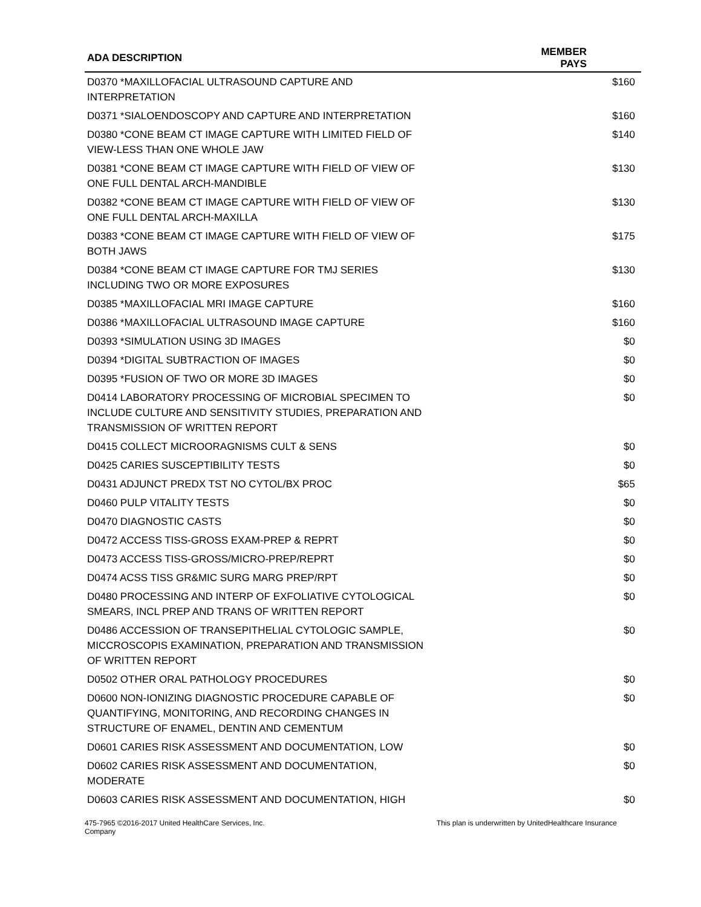| ADA DESCRIPTION | MEMBER PAYS |
| --- | --- |
| D0370 *MAXILLOFACIAL ULTRASOUND CAPTURE AND INTERPRETATION | $160 |
| D0371 *SIALOENDOSCOPY AND CAPTURE AND INTERPRETATION | $160 |
| D0380 *CONE BEAM CT IMAGE CAPTURE WITH LIMITED FIELD OF VIEW-LESS THAN ONE WHOLE JAW | $140 |
| D0381 *CONE BEAM CT IMAGE CAPTURE WITH FIELD OF VIEW OF ONE FULL DENTAL ARCH-MANDIBLE | $130 |
| D0382 *CONE BEAM CT IMAGE CAPTURE WITH FIELD OF VIEW OF ONE FULL DENTAL ARCH-MAXILLA | $130 |
| D0383 *CONE BEAM CT IMAGE CAPTURE WITH FIELD OF VIEW OF BOTH JAWS | $175 |
| D0384 *CONE BEAM CT IMAGE CAPTURE FOR TMJ SERIES INCLUDING TWO OR MORE EXPOSURES | $130 |
| D0385 *MAXILLOFACIAL MRI IMAGE CAPTURE | $160 |
| D0386 *MAXILLOFACIAL ULTRASOUND IMAGE CAPTURE | $160 |
| D0393 *SIMULATION USING 3D IMAGES | $0 |
| D0394 *DIGITAL SUBTRACTION OF IMAGES | $0 |
| D0395 *FUSION OF TWO OR MORE 3D IMAGES | $0 |
| D0414 LABORATORY PROCESSING OF MICROBIAL SPECIMEN TO INCLUDE CULTURE AND SENSITIVITY STUDIES, PREPARATION AND TRANSMISSION OF WRITTEN REPORT | $0 |
| D0415 COLLECT MICROORAGNISMS CULT & SENS | $0 |
| D0425 CARIES SUSCEPTIBILITY TESTS | $0 |
| D0431 ADJUNCT PREDX TST NO CYTOL/BX PROC | $65 |
| D0460 PULP VITALITY TESTS | $0 |
| D0470 DIAGNOSTIC CASTS | $0 |
| D0472 ACCESS TISS-GROSS EXAM-PREP & REPRT | $0 |
| D0473 ACCESS TISS-GROSS/MICRO-PREP/REPRT | $0 |
| D0474 ACSS TISS GR&MIC SURG MARG PREP/RPT | $0 |
| D0480 PROCESSING AND INTERP OF EXFOLIATIVE CYTOLOGICAL SMEARS, INCL PREP AND TRANS OF WRITTEN REPORT | $0 |
| D0486 ACCESSION OF TRANSEPITHELIAL CYTOLOGIC SAMPLE, MICCROSCOPIS EXAMINATION, PREPARATION AND TRANSMISSION OF WRITTEN REPORT | $0 |
| D0502 OTHER ORAL PATHOLOGY PROCEDURES | $0 |
| D0600 NON-IONIZING DIAGNOSTIC PROCEDURE CAPABLE OF QUANTIFYING, MONITORING, AND RECORDING CHANGES IN STRUCTURE OF ENAMEL, DENTIN AND CEMENTUM | $0 |
| D0601 CARIES RISK ASSESSMENT AND DOCUMENTATION, LOW | $0 |
| D0602 CARIES RISK ASSESSMENT AND DOCUMENTATION, MODERATE | $0 |
| D0603 CARIES RISK ASSESSMENT AND DOCUMENTATION, HIGH | $0 |
475-7965 ©2016-2017 United HealthCare Services, Inc.
Company
This plan is underwritten by UnitedHealthcare Insurance